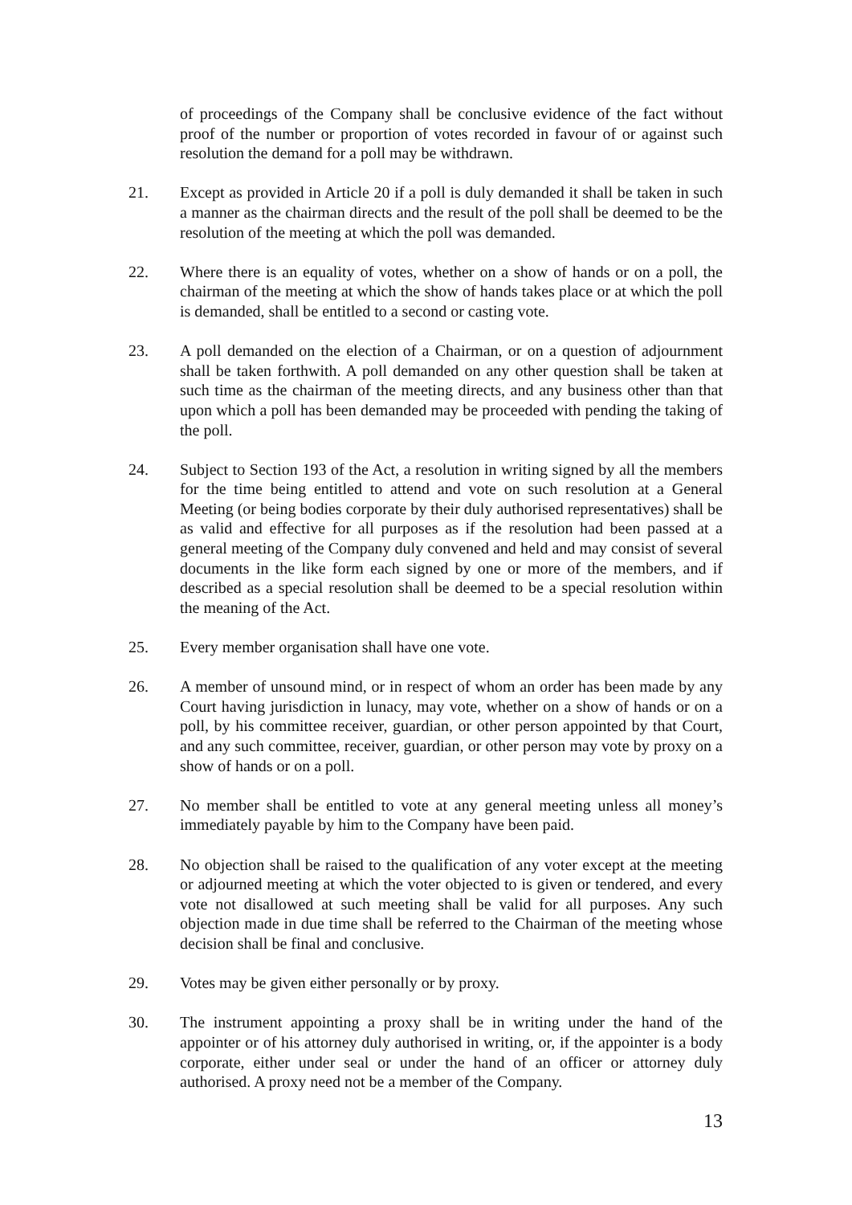of proceedings of the Company shall be conclusive evidence of the fact without proof of the number or proportion of votes recorded in favour of or against such resolution the demand for a poll may be withdrawn.
21. Except as provided in Article 20 if a poll is duly demanded it shall be taken in such a manner as the chairman directs and the result of the poll shall be deemed to be the resolution of the meeting at which the poll was demanded.
22. Where there is an equality of votes, whether on a show of hands or on a poll, the chairman of the meeting at which the show of hands takes place or at which the poll is demanded, shall be entitled to a second or casting vote.
23. A poll demanded on the election of a Chairman, or on a question of adjournment shall be taken forthwith. A poll demanded on any other question shall be taken at such time as the chairman of the meeting directs, and any business other than that upon which a poll has been demanded may be proceeded with pending the taking of the poll.
24. Subject to Section 193 of the Act, a resolution in writing signed by all the members for the time being entitled to attend and vote on such resolution at a General Meeting (or being bodies corporate by their duly authorised representatives) shall be as valid and effective for all purposes as if the resolution had been passed at a general meeting of the Company duly convened and held and may consist of several documents in the like form each signed by one or more of the members, and if described as a special resolution shall be deemed to be a special resolution within the meaning of the Act.
25. Every member organisation shall have one vote.
26. A member of unsound mind, or in respect of whom an order has been made by any Court having jurisdiction in lunacy, may vote, whether on a show of hands or on a poll, by his committee receiver, guardian, or other person appointed by that Court, and any such committee, receiver, guardian, or other person may vote by proxy on a show of hands or on a poll.
27. No member shall be entitled to vote at any general meeting unless all money’s immediately payable by him to the Company have been paid.
28. No objection shall be raised to the qualification of any voter except at the meeting or adjourned meeting at which the voter objected to is given or tendered, and every vote not disallowed at such meeting shall be valid for all purposes. Any such objection made in due time shall be referred to the Chairman of the meeting whose decision shall be final and conclusive.
29. Votes may be given either personally or by proxy.
30. The instrument appointing a proxy shall be in writing under the hand of the appointer or of his attorney duly authorised in writing, or, if the appointer is a body corporate, either under seal or under the hand of an officer or attorney duly authorised. A proxy need not be a member of the Company.
13